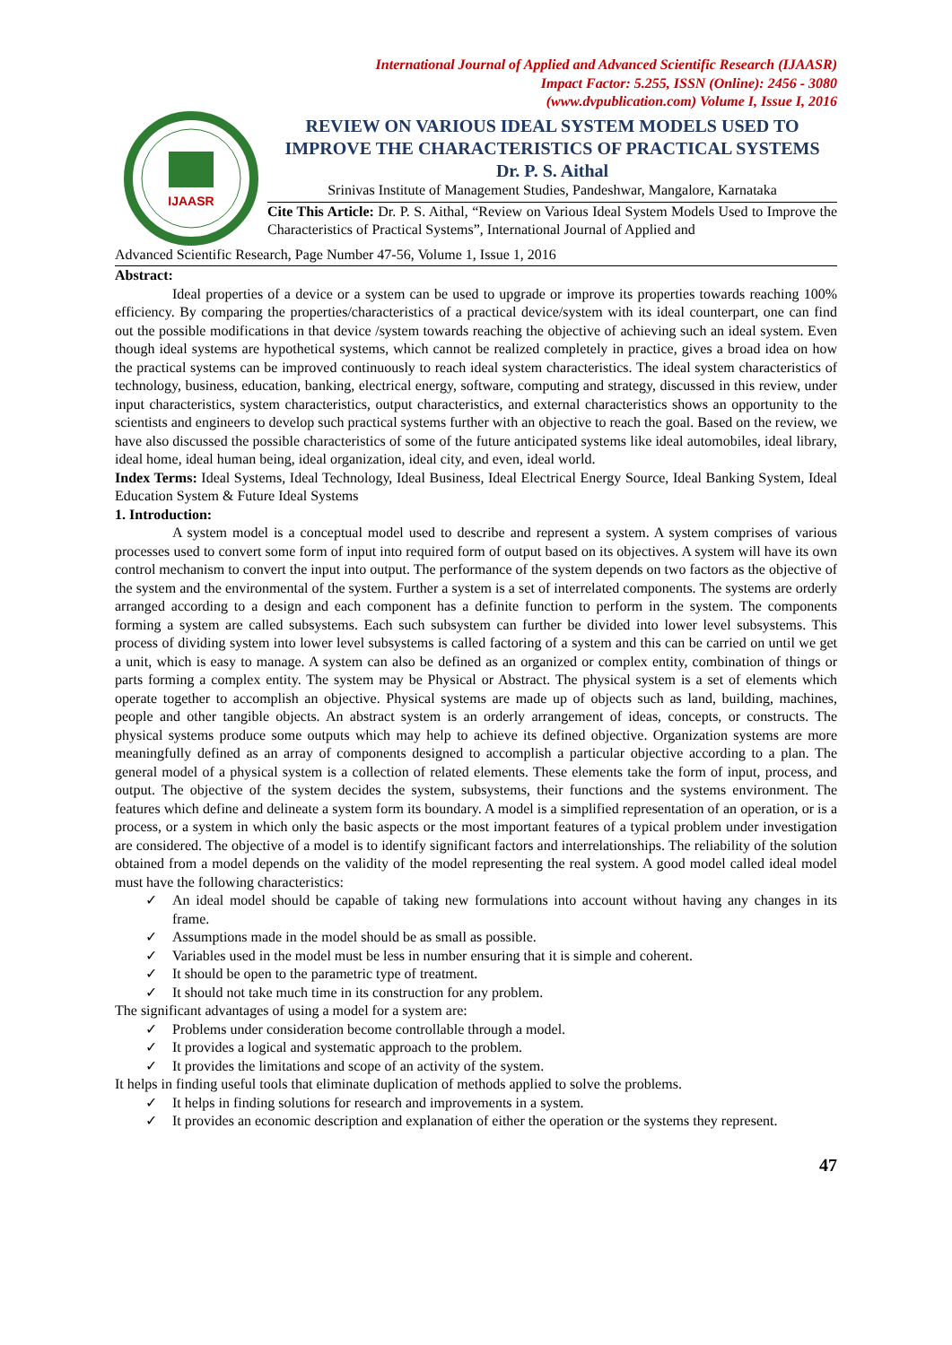International Journal of Applied and Advanced Scientific Research (IJAASR)
Impact Factor: 5.255, ISSN (Online): 2456 - 3080
(www.dvpublication.com) Volume I, Issue I, 2016
IJAASR
REVIEW ON VARIOUS IDEAL SYSTEM MODELS USED TO IMPROVE THE CHARACTERISTICS OF PRACTICAL SYSTEMS
Dr. P. S. Aithal
Srinivas Institute of Management Studies, Pandeshwar, Mangalore, Karnataka
Cite This Article: Dr. P. S. Aithal, “Review on Various Ideal System Models Used to Improve the Characteristics of Practical Systems”, International Journal of Applied and
Advanced Scientific Research, Page Number 47-56, Volume 1, Issue 1, 2016
Abstract:
Ideal properties of a device or a system can be used to upgrade or improve its properties towards reaching 100% efficiency. By comparing the properties/characteristics of a practical device/system with its ideal counterpart, one can find out the possible modifications in that device /system towards reaching the objective of achieving such an ideal system. Even though ideal systems are hypothetical systems, which cannot be realized completely in practice, gives a broad idea on how the practical systems can be improved continuously to reach ideal system characteristics. The ideal system characteristics of technology, business, education, banking, electrical energy, software, computing and strategy, discussed in this review, under input characteristics, system characteristics, output characteristics, and external characteristics shows an opportunity to the scientists and engineers to develop such practical systems further with an objective to reach the goal. Based on the review, we have also discussed the possible characteristics of some of the future anticipated systems like ideal automobiles, ideal library, ideal home, ideal human being, ideal organization, ideal city, and even, ideal world.
Index Terms: Ideal Systems, Ideal Technology, Ideal Business, Ideal Electrical Energy Source, Ideal Banking System, Ideal Education System & Future Ideal Systems
1. Introduction:
A system model is a conceptual model used to describe and represent a system. A system comprises of various processes used to convert some form of input into required form of output based on its objectives. A system will have its own control mechanism to convert the input into output. The performance of the system depends on two factors as the objective of the system and the environmental of the system. Further a system is a set of interrelated components. The systems are orderly arranged according to a design and each component has a definite function to perform in the system. The components forming a system are called subsystems. Each such subsystem can further be divided into lower level subsystems. This process of dividing system into lower level subsystems is called factoring of a system and this can be carried on until we get a unit, which is easy to manage. A system can also be defined as an organized or complex entity, combination of things or parts forming a complex entity. The system may be Physical or Abstract. The physical system is a set of elements which operate together to accomplish an objective. Physical systems are made up of objects such as land, building, machines, people and other tangible objects. An abstract system is an orderly arrangement of ideas, concepts, or constructs. The physical systems produce some outputs which may help to achieve its defined objective. Organization systems are more meaningfully defined as an array of components designed to accomplish a particular objective according to a plan. The general model of a physical system is a collection of related elements. These elements take the form of input, process, and output. The objective of the system decides the system, subsystems, their functions and the systems environment. The features which define and delineate a system form its boundary. A model is a simplified representation of an operation, or is a process, or a system in which only the basic aspects or the most important features of a typical problem under investigation are considered. The objective of a model is to identify significant factors and interrelationships. The reliability of the solution obtained from a model depends on the validity of the model representing the real system. A good model called ideal model must have the following characteristics:
✓ An ideal model should be capable of taking new formulations into account without having any changes in its frame.
✓ Assumptions made in the model should be as small as possible.
✓ Variables used in the model must be less in number ensuring that it is simple and coherent.
✓ It should be open to the parametric type of treatment.
✓ It should not take much time in its construction for any problem.
The significant advantages of using a model for a system are:
✓ Problems under consideration become controllable through a model.
✓ It provides a logical and systematic approach to the problem.
✓ It provides the limitations and scope of an activity of the system.
It helps in finding useful tools that eliminate duplication of methods applied to solve the problems.
✓ It helps in finding solutions for research and improvements in a system.
✓ It provides an economic description and explanation of either the operation or the systems they represent.
47